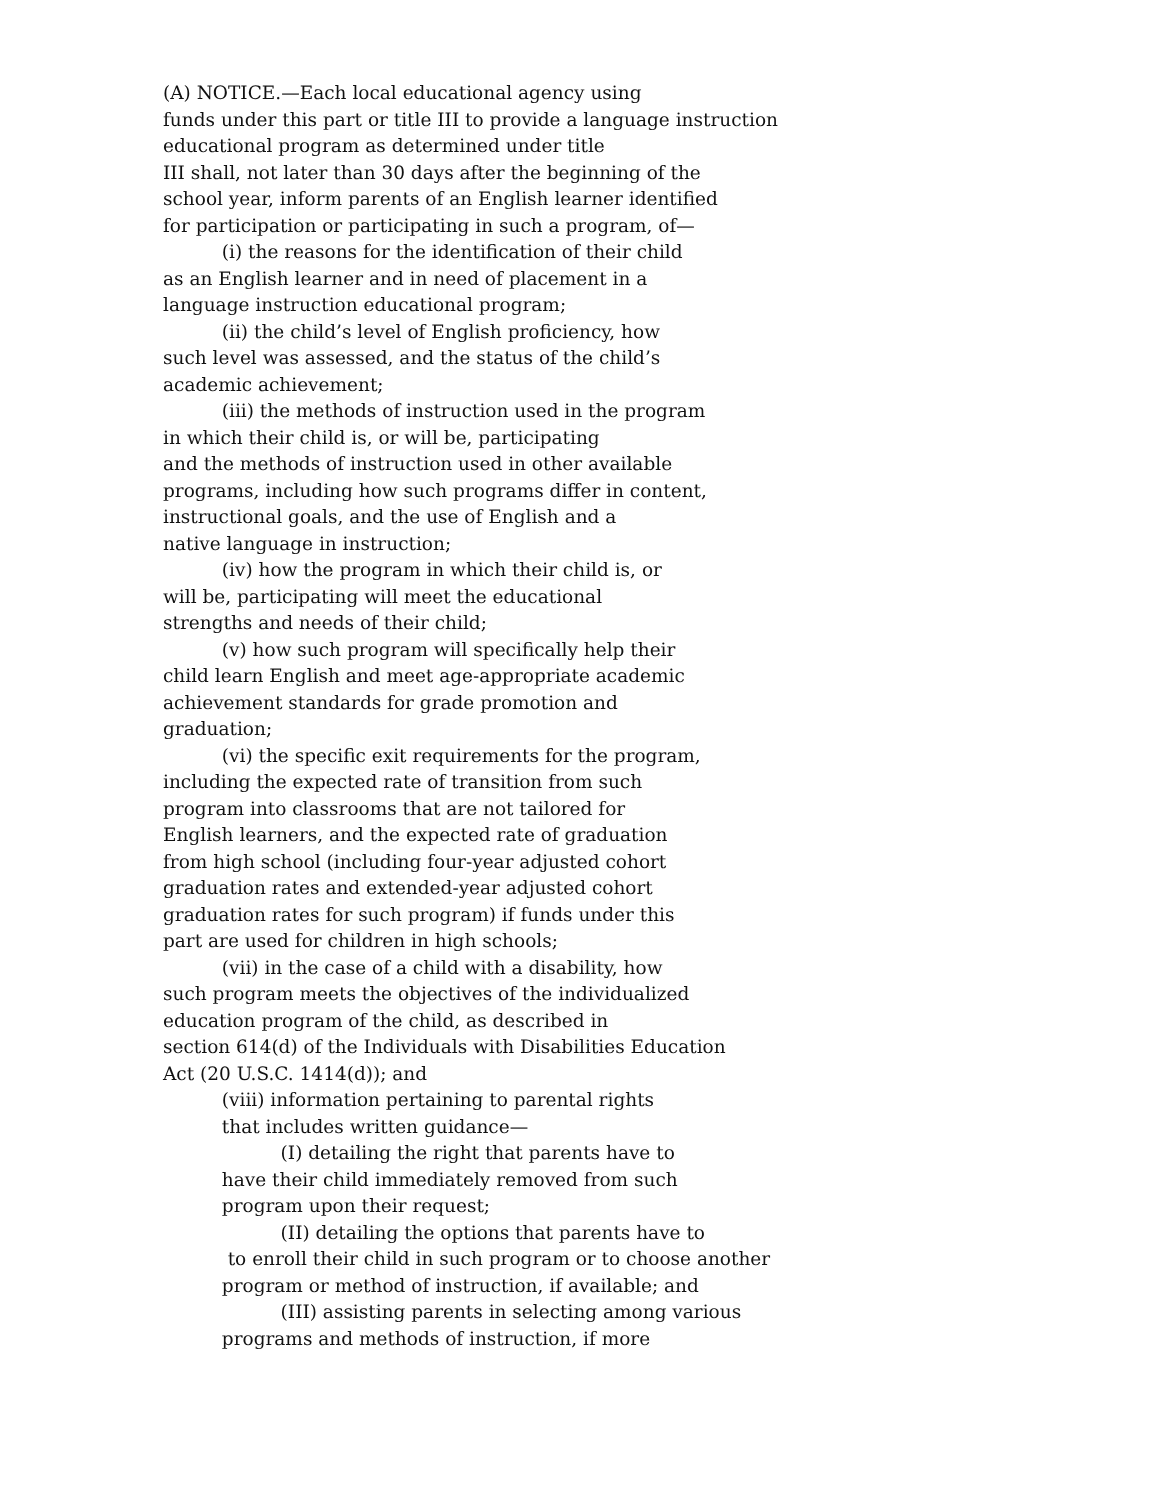(A) NOTICE.—Each local educational agency using funds under this part or title III to provide a language instruction educational program as determined under title III shall, not later than 30 days after the beginning of the school year, inform parents of an English learner identified for participation or participating in such a program, of— (i) the reasons for the identification of their child as an English learner and in need of placement in a language instruction educational program; (ii) the child’s level of English proficiency, how such level was assessed, and the status of the child’s academic achievement; (iii) the methods of instruction used in the program in which their child is, or will be, participating and the methods of instruction used in other available programs, including how such programs differ in content, instructional goals, and the use of English and a native language in instruction; (iv) how the program in which their child is, or will be, participating will meet the educational strengths and needs of their child; (v) how such program will specifically help their child learn English and meet age-appropriate academic achievement standards for grade promotion and graduation; (vi) the specific exit requirements for the program, including the expected rate of transition from such program into classrooms that are not tailored for English learners, and the expected rate of graduation from high school (including four-year adjusted cohort graduation rates and extended-year adjusted cohort graduation rates for such program) if funds under this part are used for children in high schools; (vii) in the case of a child with a disability, how such program meets the objectives of the individualized education program of the child, as described in section 614(d) of the Individuals with Disabilities Education Act (20 U.S.C. 1414(d)); and (viii) information pertaining to parental rights that includes written guidance— (I) detailing the right that parents have to have their child immediately removed from such program upon their request; (II) detailing the options that parents have to to enroll their child in such program or to choose another program or method of instruction, if available; and (III) assisting parents in selecting among various programs and methods of instruction, if more